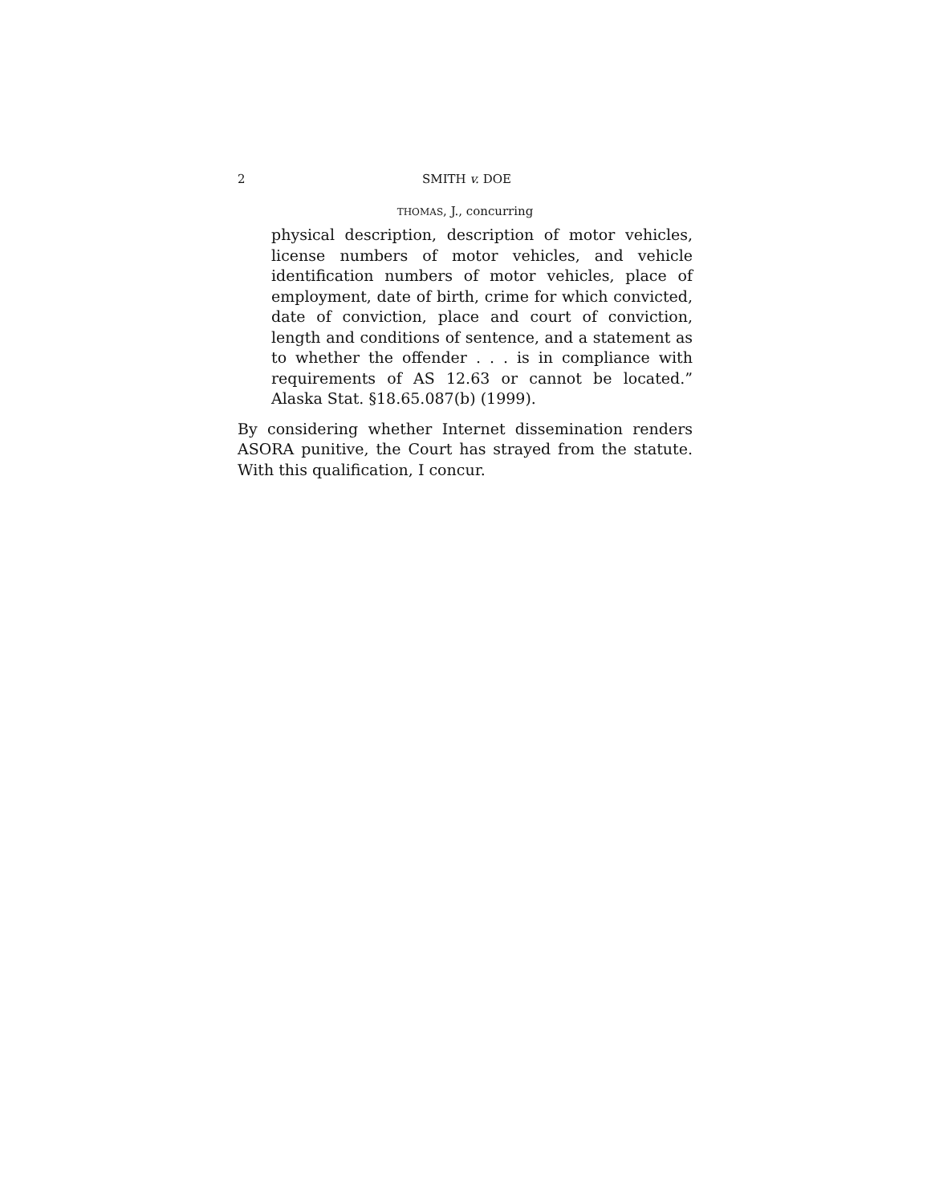2 SMITH v. DOE
THOMAS, J., concurring
physical description, description of motor vehicles, license numbers of motor vehicles, and vehicle identification numbers of motor vehicles, place of employment, date of birth, crime for which convicted, date of conviction, place and court of conviction, length and conditions of sentence, and a statement as to whether the offender . . . is in compliance with requirements of AS 12.63 or cannot be located.” Alaska Stat. §18.65.087(b) (1999).
By considering whether Internet dissemination renders ASORA punitive, the Court has strayed from the statute. With this qualification, I concur.